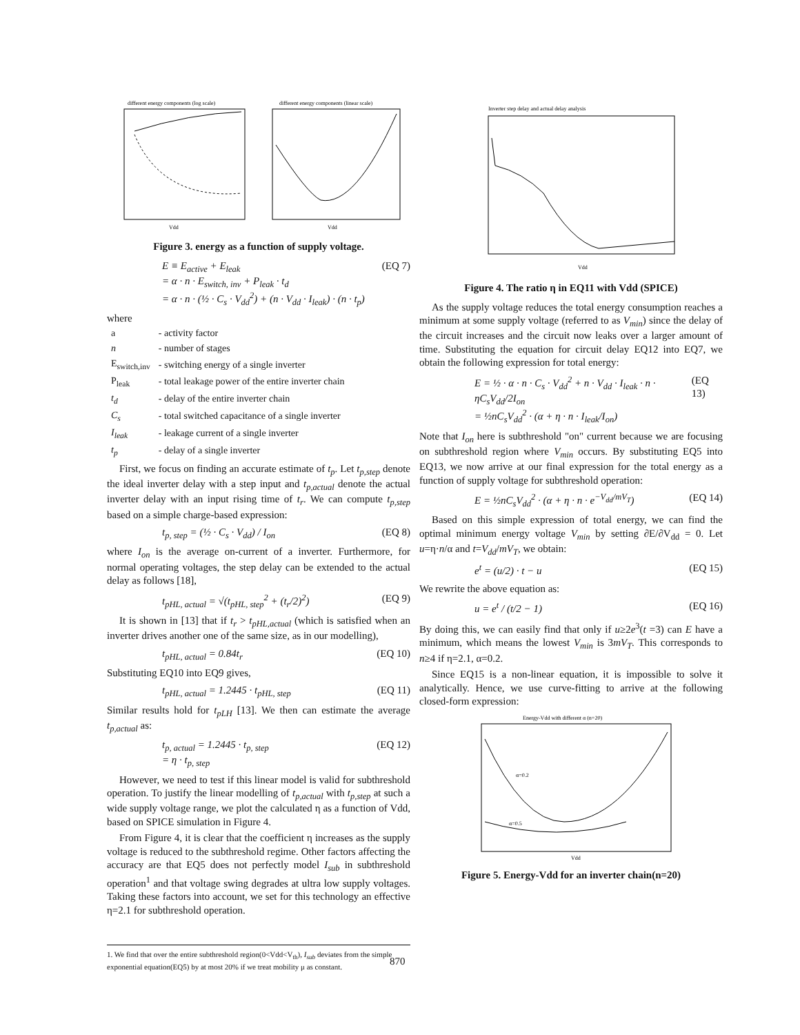different energy components (log scale)
different energy components (linear scale)
Vdd
Vdd
Figure 3. energy as a function of supply voltage.
E ≡ E<sub>active</sub> + E<sub>leak</sub>
= α · n · E<sub>switch, inv</sub> + P<sub>leak</sub> · t<sub>d</sub>
= α · n · (½ · C<sub>s</sub> · V<sub>dd</sub><sup>2</sup>) + (n · V<sub>dd</sub> · I<sub>leak</sub>) · (n · t<sub>p</sub>) (EQ 7)
where
| a | - activity factor |
| n | - number of stages |
| E<sub>switch,inv</sub> | - switching energy of a single inverter |
| P<sub>leak</sub> | - total leakage power of the entire inverter chain |
| t<sub>d</sub> | - delay of the entire inverter chain |
| C<sub>s</sub> | - total switched capacitance of a single inverter |
| I<sub>leak</sub> | - leakage current of a single inverter |
| t<sub>p</sub> | - delay of a single inverter |
First, we focus on finding an accurate estimate of t<sub>p</sub>. Let t<sub>p,step</sub> denote the ideal inverter delay with a step input and t<sub>p,actual</sub> denote the actual inverter delay with an input rising time of t<sub>r</sub>. We can compute t<sub>p,step</sub> based on a simple charge-based expression:
t<sub>p, step</sub> = (½ · C<sub>s</sub> · V<sub>dd</sub>) / I<sub>on</sub> (EQ 8)
where I<sub>on</sub> is the average on-current of a inverter. Furthermore, for normal operating voltages, the step delay can be extended to the actual delay as follows [18],
t<sub>pHL, actual</sub> = √(t<sub>pHL, step</sub><sup>2</sup> + (t<sub>r</sub>/2)<sup>2</sup>) (EQ 9)
It is shown in [13] that if t<sub>r</sub> > t<sub>pHL,actual</sub> (which is satisfied when an inverter drives another one of the same size, as in our modelling),
t<sub>pHL, actual</sub> = 0.84t<sub>r</sub> (EQ 10)
Substituting EQ10 into EQ9 gives,
t<sub>pHL, actual</sub> = 1.2445 · t<sub>pHL, step</sub> (EQ 11)
Similar results hold for t<sub>pLH</sub> [13]. We then can estimate the average t<sub>p,actual</sub> as:
t<sub>p, actual</sub> = 1.2445 · t<sub>p, step</sub>
= η · t<sub>p, step</sub> (EQ 12)
However, we need to test if this linear model is valid for subthreshold operation. To justify the linear modelling of t<sub>p,actual</sub> with t<sub>p,step</sub> at such a wide supply voltage range, we plot the calculated η as a function of Vdd, based on SPICE simulation in Figure 4.
From Figure 4, it is clear that the coefficient η increases as the supply voltage is reduced to the subthreshold regime. Other factors affecting the accuracy are that EQ5 does not perfectly model I<sub>sub</sub> in subthreshold operation<sup>1</sup> and that voltage swing degrades at ultra low supply voltages. Taking these factors into account, we set for this technology an effective η=2.1 for subthreshold operation.
1. We find that over the entire subthreshold region(0<Vdd<V<sub>th</sub>), I<sub>sub</sub> deviates from the simple exponential equation(EQ5) by at most 20% if we treat mobility μ as constant.
Inverter step delay and actual delay analysis
Vdd
Figure 4. The ratio η in EQ11 with Vdd (SPICE)
As the supply voltage reduces the total energy consumption reaches a minimum at some supply voltage (referred to as V<sub>min</sub>) since the delay of the circuit increases and the circuit now leaks over a larger amount of time. Substituting the equation for circuit delay EQ12 into EQ7, we obtain the following expression for total energy:
E = ½ · α · n · C<sub>s</sub> · V<sub>dd</sub><sup>2</sup> + n · V<sub>dd</sub> · I<sub>leak</sub> · n · ηC<sub>s</sub>V<sub>dd</sub>/2I<sub>on</sub>
= ½nC<sub>s</sub>V<sub>dd</sub><sup>2</sup> · (α + η · n · I<sub>leak</sub>/I<sub>on</sub>) (EQ 13)
Note that I<sub>on</sub> here is subthreshold "on" current because we are focusing on subthreshold region where V<sub>min</sub> occurs. By substituting EQ5 into EQ13, we now arrive at our final expression for the total energy as a function of supply voltage for subthreshold operation:
E = ½nC<sub>s</sub>V<sub>dd</sub><sup>2</sup> · (α + η · n · e<sup>−V<sub>dd</sub>/mV<sub>T</sub></sup>) (EQ 14)
Based on this simple expression of total energy, we can find the optimal minimum energy voltage V<sub>min</sub> by setting ∂E/∂V<sub>dd</sub> = 0. Let u=η·n/α and t=V<sub>dd</sub>/mV<sub>T</sub>, we obtain:
e<sup>t</sup> = (u/2) · t − u (EQ 15)
We rewrite the above equation as:
u = e<sup>t</sup> / (t/2 − 1) (EQ 16)
By doing this, we can easily find that only if u≥2e<sup>3</sup>(t =3) can E have a minimum, which means the lowest V<sub>min</sub> is 3mV<sub>T</sub>. This corresponds to n≥4 if η=2.1, α=0.2.
Since EQ15 is a non-linear equation, it is impossible to solve it analytically. Hence, we use curve-fitting to arrive at the following closed-form expression:
Energy-Vdd with different α (n=20)
α=0.2
α=0.5
Vdd
Figure 5. Energy-Vdd for an inverter chain(n=20)
870